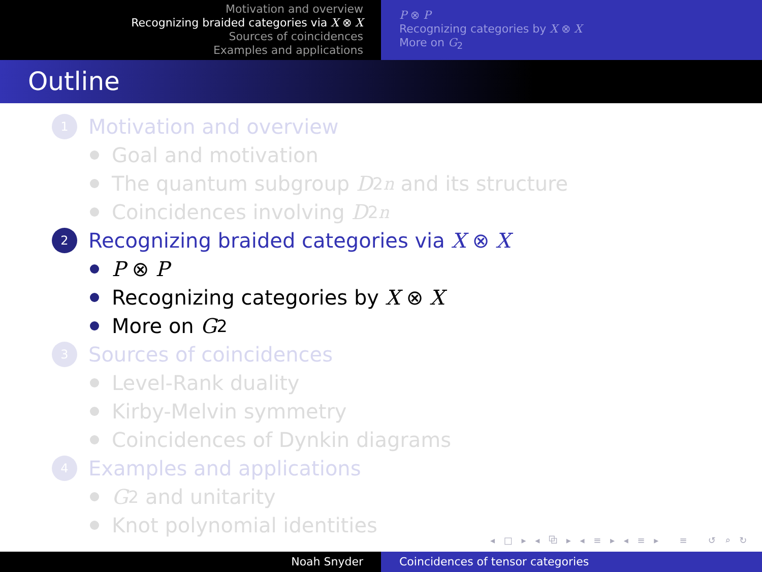Motivation and overview
Recognizing braided categories via X ⊗ X
Sources of coincidences
Examples and applications
P ⊗ P
Recognizing categories by X ⊗ X
More on G<sub>2</sub>
Outline
1 Motivation and overview
Goal and motivation
The quantum subgroup D<sub>2n</sub> and its structure
Coincidences involving D<sub>2n</sub>
2 Recognizing braided categories via X ⊗ X
P ⊗ P
Recognizing categories by X ⊗ X
More on G<sub>2</sub>
3 Sources of coincidences
Level-Rank duality
Kirby-Melvin symmetry
Coincidences of Dynkin diagrams
4 Examples and applications
G<sub>2</sub> and unitarity
Knot polynomial identities
◂ □ ▸ ◂ ⧉ ▸ ◂ ≡ ▸ ◂ ≡ ▸ ≡ ↺ ⌕ ↻
Noah Snyder Coincidences of tensor categories